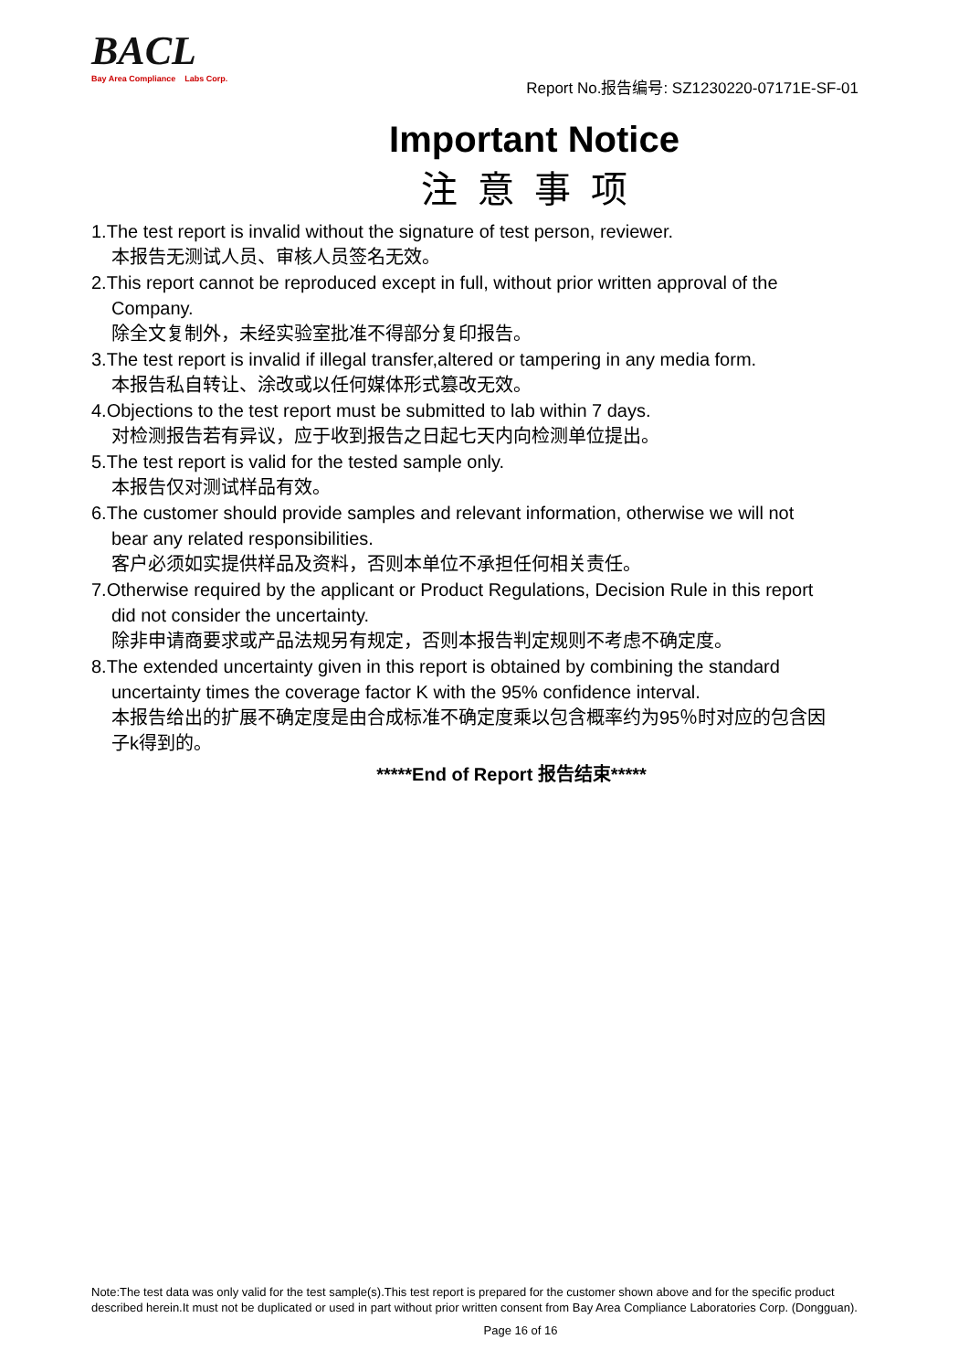BACL
Bay Area Compliance Labs Corp.
Report No.报告编号: SZ1230220-07171E-SF-01
Important Notice
注意事项
1.The test report is invalid without the signature of test person, reviewer.
本报告无测试人员、审核人员签名无效。
2.This report cannot be reproduced except in full, without prior written approval of the
Company.
除全文复制外，未经实验室批准不得部分复印报告。
3.The test report is invalid if illegal transfer,altered or tampering in any media form.
本报告私自转让、涂改或以任何媒体形式篡改无效。
4.Objections to the test report must be submitted to lab within 7 days.
对检测报告若有异议，应于收到报告之日起七天内向检测单位提出。
5.The test report is valid for the tested sample only.
本报告仅对测试样品有效。
6.The customer should provide samples and relevant information, otherwise we will not
bear any related responsibilities.
客户必须如实提供样品及资料，否则本单位不承担任何相关责任。
7.Otherwise required by the applicant or Product Regulations, Decision Rule in this report
did not consider the uncertainty.
除非申请商要求或产品法规另有规定，否则本报告判定规则不考虑不确定度。
8.The extended uncertainty given in this report is obtained by combining the standard
uncertainty times the coverage factor K with the 95% confidence interval.
本报告给出的扩展不确定度是由合成标准不确定度乘以包含概率约为95％时对应的包含因
子k得到的。
*****End of Report 报告结束*****
Note:The test data was only valid for the test sample(s).This test report is prepared for the customer shown above and for the specific product described herein.It must not be duplicated or used in part without prior written consent from Bay Area Compliance Laboratories Corp. (Dongguan).
Page 16 of 16